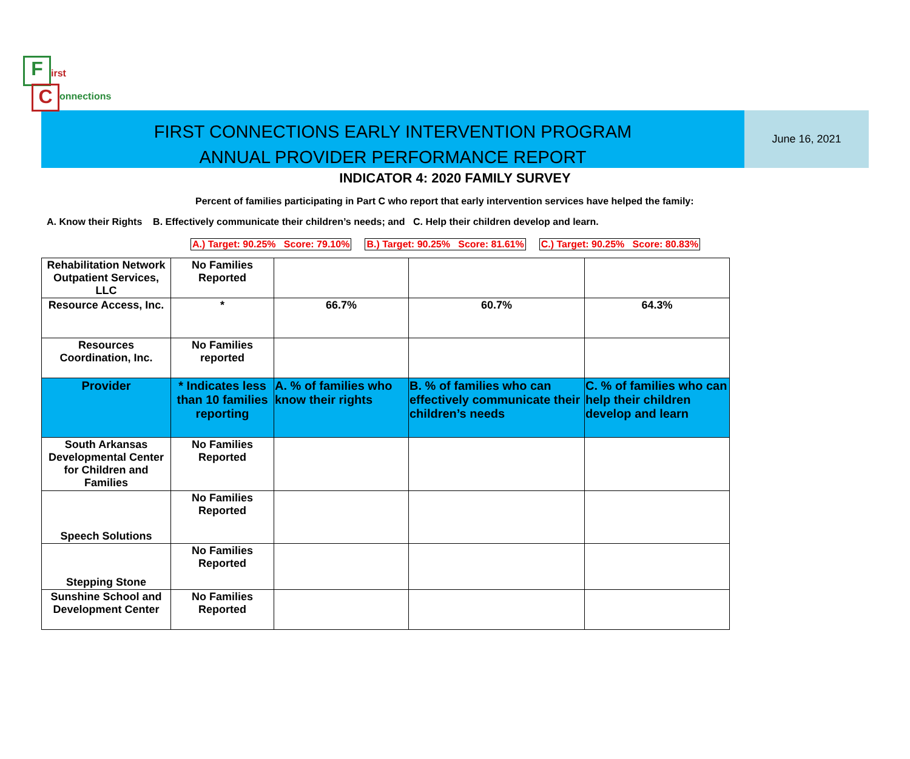F
C
irst
onnections
FIRST CONNECTIONS EARLY INTERVENTION PROGRAM
ANNUAL PROVIDER PERFORMANCE REPORT
June 16, 2021
INDICATOR 4: 2020 FAMILY SURVEY
Percent of families participating in Part C who report that early intervention services have helped the family:
A. Know their Rights B. Effectively communicate their children’s needs; and C. Help their children develop and learn.
A.) Target: 90.25% Score: 79.10% B.) Target: 90.25% Score: 81.61% C.) Target: 90.25% Score: 80.83%
| Rehabilitation Network Outpatient Services, LLC | No Families Reported | | | |
| Resource Access, Inc. | * | 66.7% | 60.7% | 64.3% |
| Resources Coordination, Inc. | No Families reported | | | |
| Provider | * Indicates less than 10 families reporting | A. % of families who know their rights | B. % of families who can effectively communicate their children’s needs | C. % of families who can help their children develop and learn |
| South Arkansas Developmental Center for Children and Families | No Families Reported | | | |
| Speech Solutions | No Families Reported | | | |
| Stepping Stone | No Families Reported | | | |
| Sunshine School and Development Center | No Families Reported | | | |